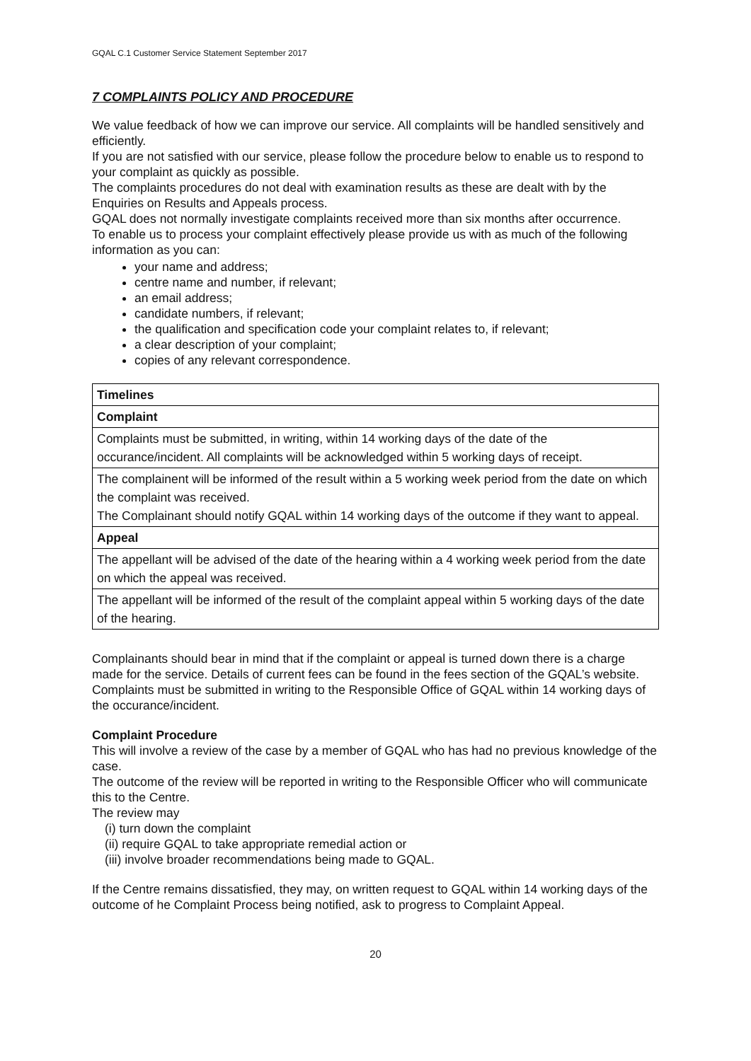GQAL C.1 Customer Service Statement September 2017
7 COMPLAINTS POLICY AND PROCEDURE
We value feedback of how we can improve our service. All complaints will be handled sensitively and efficiently.
If you are not satisfied with our service, please follow the procedure below to enable us to respond to your complaint as quickly as possible.
The complaints procedures do not deal with examination results as these are dealt with by the Enquiries on Results and Appeals process.
GQAL does not normally investigate complaints received more than six months after occurrence.
To enable us to process your complaint effectively please provide us with as much of the following information as you can:
your name and address;
centre name and number, if relevant;
an email address;
candidate numbers, if relevant;
the qualification and specification code your complaint relates to, if relevant;
a clear description of your complaint;
copies of any relevant correspondence.
| Timelines |
| --- |
| Complaint |
| Complaints must be submitted, in writing, within 14 working days of the date of the occurance/incident. All complaints will be acknowledged within 5 working days of receipt. |
| The complainent will be informed of the result within a 5 working week period from the date on which the complaint was received. The Complainant should notify GQAL within 14 working days of the outcome if they want to appeal. |
| Appeal |
| The appellant will be advised of the date of the hearing within a 4 working week period from the date on which the appeal was received. |
| The appellant will be informed of the result of the complaint appeal within 5 working days of the date of the hearing. |
Complainants should bear in mind that if the complaint or appeal is turned down there is a charge made for the service. Details of current fees can be found in the fees section of the GQAL’s website. Complaints must be submitted in writing to the Responsible Office of GQAL within 14 working days of the occurance/incident.
Complaint Procedure
This will involve a review of the case by a member of GQAL who has had no previous knowledge of the case.
The outcome of the review will be reported in writing to the Responsible Officer who will communicate this to the Centre.
The review may
(i) turn down the complaint
(ii) require GQAL to take appropriate remedial action or
(iii) involve broader recommendations being made to GQAL.
If the Centre remains dissatisfied, they may, on written request to GQAL within 14 working days of the outcome of he Complaint Process being notified, ask to progress to Complaint Appeal.
20